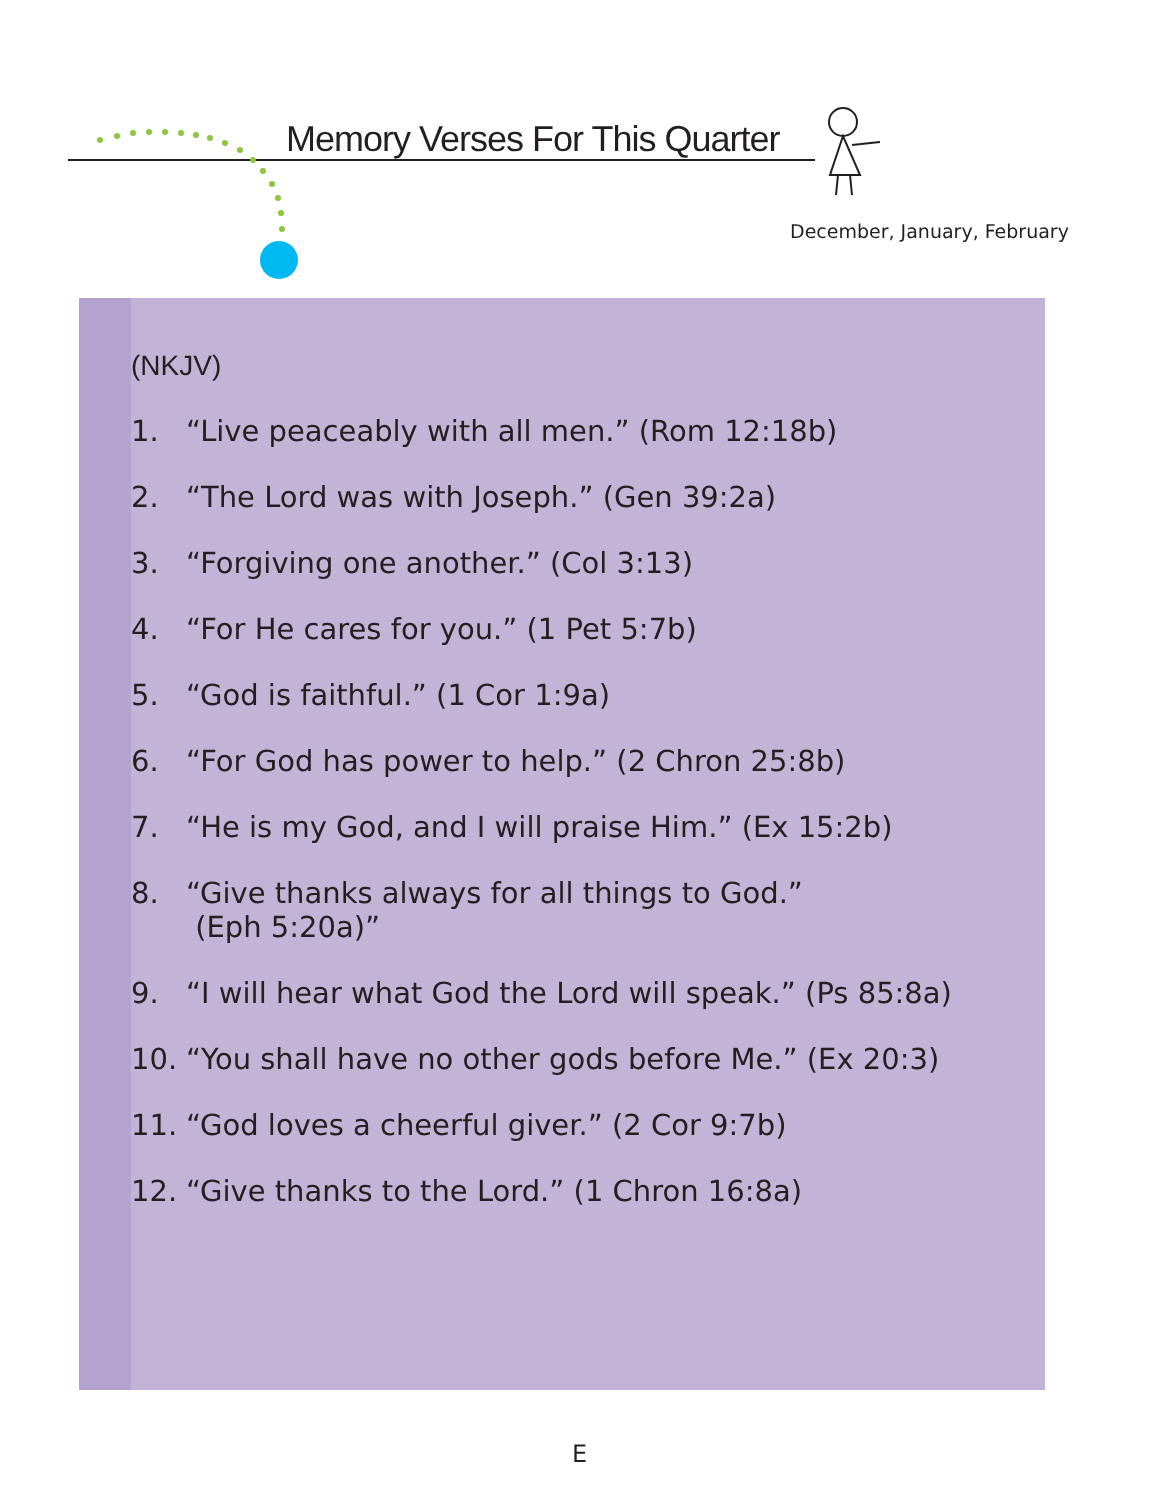Memory Verses For This Quarter
December, January, February
(NKJV)
1. “Live peaceably with all men.” (Rom 12:18b)
2. “The Lord was with Joseph.” (Gen 39:2a)
3. “Forgiving one another.” (Col 3:13)
4. “For He cares for you.” (1 Pet 5:7b)
5. “God is faithful.” (1 Cor 1:9a)
6. “For God has power to help.” (2 Chron 25:8b)
7. “He is my God, and I will praise Him.” (Ex 15:2b)
8. “Give thanks always for all things to God.”
(Eph 5:20a)”
9. “I will hear what God the Lord will speak.” (Ps 85:8a)
10. “You shall have no other gods before Me.” (Ex 20:3)
11. “God loves a cheerful giver.” (2 Cor 9:7b)
12. “Give thanks to the Lord.” (1 Chron 16:8a)
E